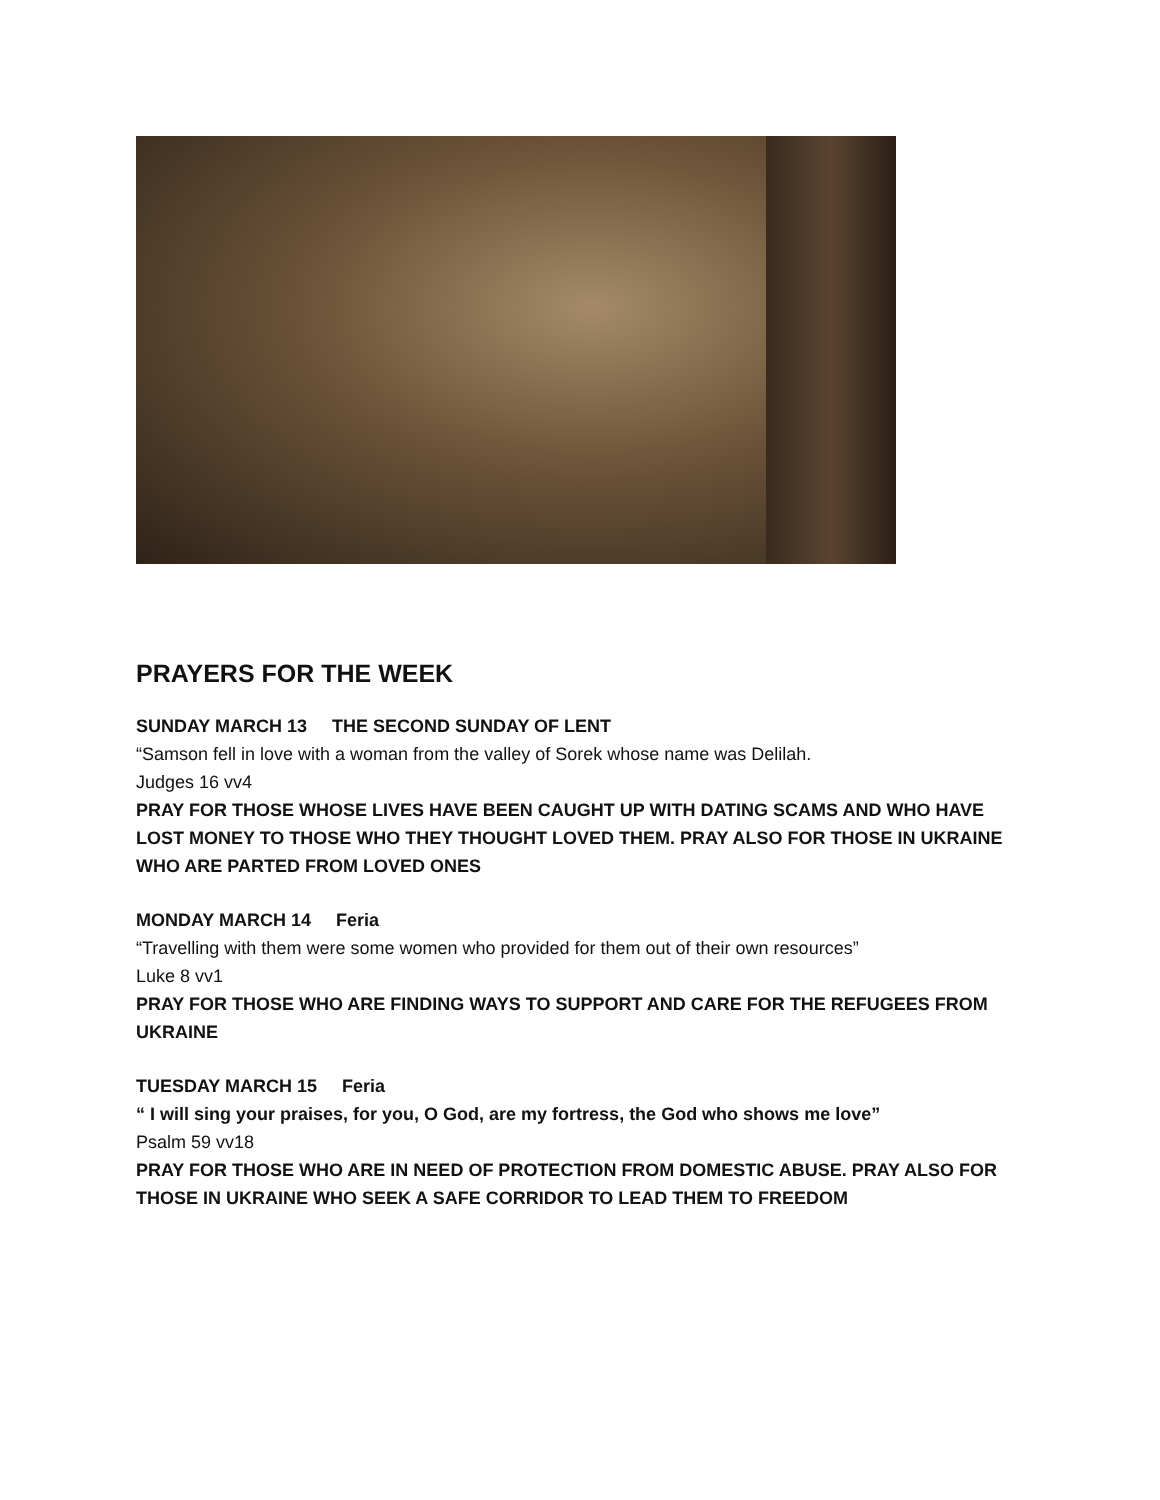PRAYERS FOR THE WEEK
SUNDAY MARCH 13 THE SECOND SUNDAY OF LENT
“Samson fell in love with a woman from the valley of Sorek whose name was Delilah.
Judges 16 vv4
PRAY FOR THOSE WHOSE LIVES HAVE BEEN CAUGHT UP WITH DATING SCAMS AND WHO HAVE LOST MONEY TO THOSE WHO THEY THOUGHT LOVED THEM. PRAY ALSO FOR THOSE IN UKRAINE WHO ARE PARTED FROM LOVED ONES
MONDAY MARCH 14 Feria
“Travelling with them were some women who provided for them out of their own resources”
Luke 8 vv1
PRAY FOR THOSE WHO ARE FINDING WAYS TO SUPPORT AND CARE FOR THE REFUGEES FROM UKRAINE
TUESDAY MARCH 15 Feria
“ I will sing your praises, for you, O God, are my fortress, the God who shows me love”
Psalm 59 vv18
PRAY FOR THOSE WHO ARE IN NEED OF PROTECTION FROM DOMESTIC ABUSE. PRAY ALSO FOR THOSE IN UKRAINE WHO SEEK A SAFE CORRIDOR TO LEAD THEM TO FREEDOM